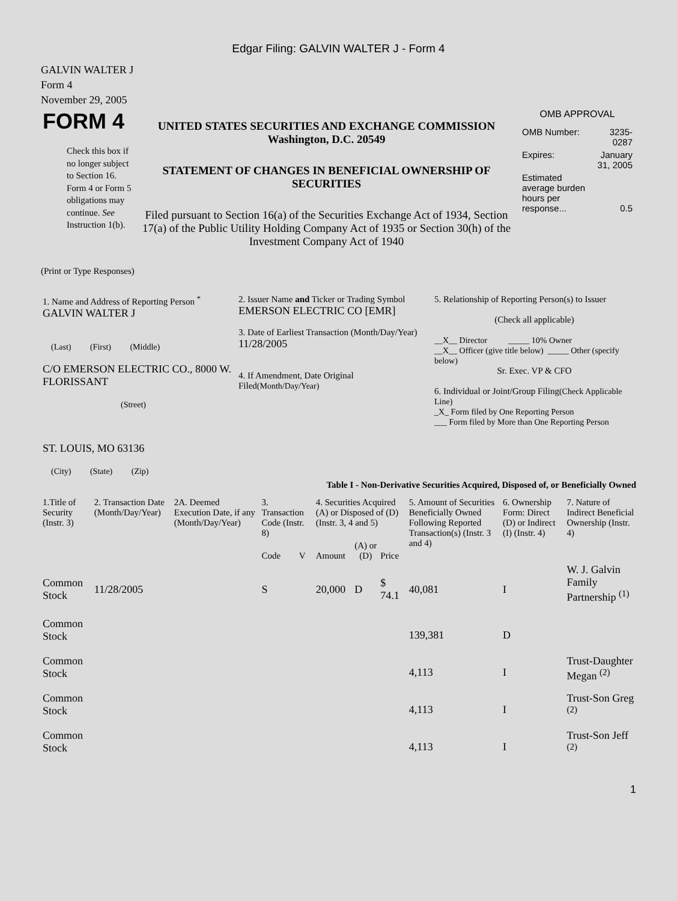Edgar Filing: GALVIN WALTER J - Form 4
GALVIN WALTER J
Form 4
November 29, 2005
| FORM 4 Check this box if no longer subject to Section 16. Form 4 or Form 5 obligations may continue. See Instruction 1(b). | UNITED STATES SECURITIES AND EXCHANGE COMMISSION Washington, D.C. 20549 STATEMENT OF CHANGES IN BENEFICIAL OWNERSHIP OF SECURITIES Filed pursuant to Section 16(a) of the Securities Exchange Act of 1934, Section 17(a) of the Public Utility Holding Company Act of 1935 or Section 30(h) of the Investment Company Act of 1940 | OMB APPROVAL / OMB Number: / 3235-0287 / / Expires: / January 31, 2005 / / Estimated average burden hours per response... / 0.5 / |
(Print or Type Responses)
| 1. Name and Address of Reporting Person <sup>*</sup> GALVIN WALTER J (Last) (First) (Middle) C/O EMERSON ELECTRIC CO., 8000 W. FLORISSANT (Street) ST. LOUIS, MO 63136 (City) (State) (Zip) | 2. Issuer Name and Ticker or Trading Symbol EMERSON ELECTRIC CO [EMR] 3. Date of Earliest Transaction (Month/Day/Year) 11/28/2005 4. If Amendment, Date Original Filed (Month/Day/Year) | 5. Relationship of Reporting Person(s) to Issuer (Check all applicable) __X__ Director _____ 10% Owner __X__ Officer (give title below) _____ Other (specify below) Sr. Exec. VP & CFO 6. Individual or Joint/Group Filing (Check Applicable Line) _X_ Form filed by One Reporting Person ___ Form filed by More than One Reporting Person |
Table I - Non-Derivative Securities Acquired, Disposed of, or Beneficially Owned
| 1.Title of Security (Instr. 3) | 2. Transaction Date (Month/Day/Year) | 2A. Deemed Execution Date, if any (Month/Day/Year) | 3. Transaction Code (Instr. 8) | | 4. Securities Acquired (A) or Disposed of (D) (Instr. 3, 4 and 5) | | | 5. Amount of Securities Beneficially Owned Following Reported Transaction(s) (Instr. 3 and 4) | 6. Ownership Form: Direct (D) or Indirect (I) (Instr. 4) | 7. Nature of Indirect Beneficial Ownership (Instr. 4) |
| --- | --- | --- | --- | --- | --- | --- | --- | --- | --- | --- |
| | | | Code | V | Amount | (A) or (D) | Price | | | |
| Common Stock | 11/28/2005 | | S | | 20,000 | D | $ 74.1 | 40,081 | I | W. J. Galvin Family Partnership <sup>(1)</sup> |
| Common Stock | | | | | | | | 139,381 | D | |
| Common Stock | | | | | | | | 4,113 | I | Trust-Daughter Megan <sup>(2)</sup> |
| Common Stock | | | | | | | | 4,113 | I | Trust-Son Greg <sup>(2)</sup> |
| Common Stock | | | | | | | | 4,113 | I | Trust-Son Jeff <sup>(2)</sup> |
1